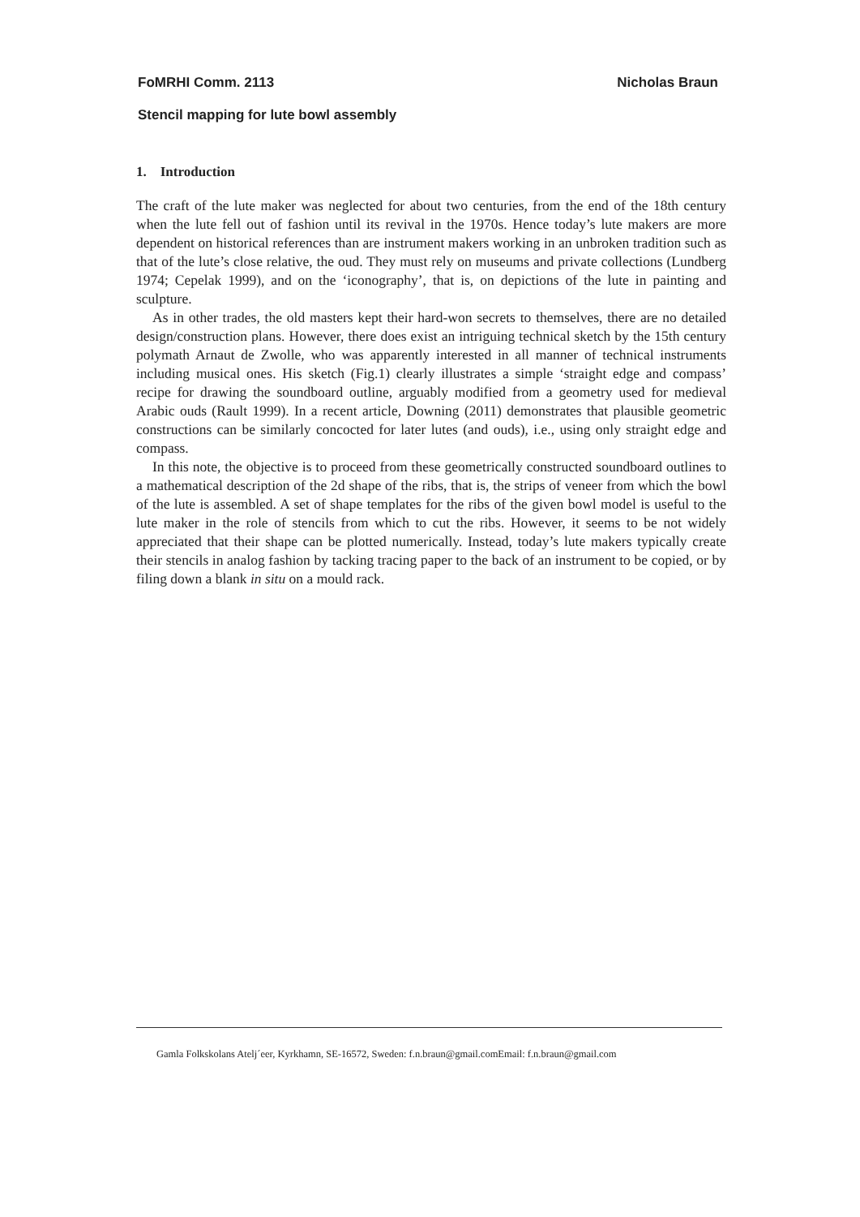FoMRHI Comm. 2113 Nicholas Braun
Stencil mapping for lute bowl assembly
1. Introduction
The craft of the lute maker was neglected for about two centuries, from the end of the 18th century when the lute fell out of fashion until its revival in the 1970s. Hence today’s lute makers are more dependent on historical references than are instrument makers working in an unbroken tradition such as that of the lute’s close relative, the oud. They must rely on museums and private collections (Lundberg 1974; Cepelak 1999), and on the ‘iconography’, that is, on depictions of the lute in painting and sculpture.
As in other trades, the old masters kept their hard-won secrets to themselves, there are no detailed design/construction plans. However, there does exist an intriguing technical sketch by the 15th century polymath Arnaut de Zwolle, who was apparently interested in all manner of technical instruments including musical ones. His sketch (Fig.1) clearly illustrates a simple ‘straight edge and compass’ recipe for drawing the soundboard outline, arguably modified from a geometry used for medieval Arabic ouds (Rault 1999). In a recent article, Downing (2011) demonstrates that plausible geometric constructions can be similarly concocted for later lutes (and ouds), i.e., using only straight edge and compass.
In this note, the objective is to proceed from these geometrically constructed soundboard outlines to a mathematical description of the 2d shape of the ribs, that is, the strips of veneer from which the bowl of the lute is assembled. A set of shape templates for the ribs of the given bowl model is useful to the lute maker in the role of stencils from which to cut the ribs. However, it seems to be not widely appreciated that their shape can be plotted numerically. Instead, today’s lute makers typically create their stencils in analog fashion by tacking tracing paper to the back of an instrument to be copied, or by filing down a blank in situ on a mould rack.
Gamla Folkskolans Atelj´eer, Kyrkhamn, SE-16572, Sweden: f.n.braun@gmail.comEmail: f.n.braun@gmail.com